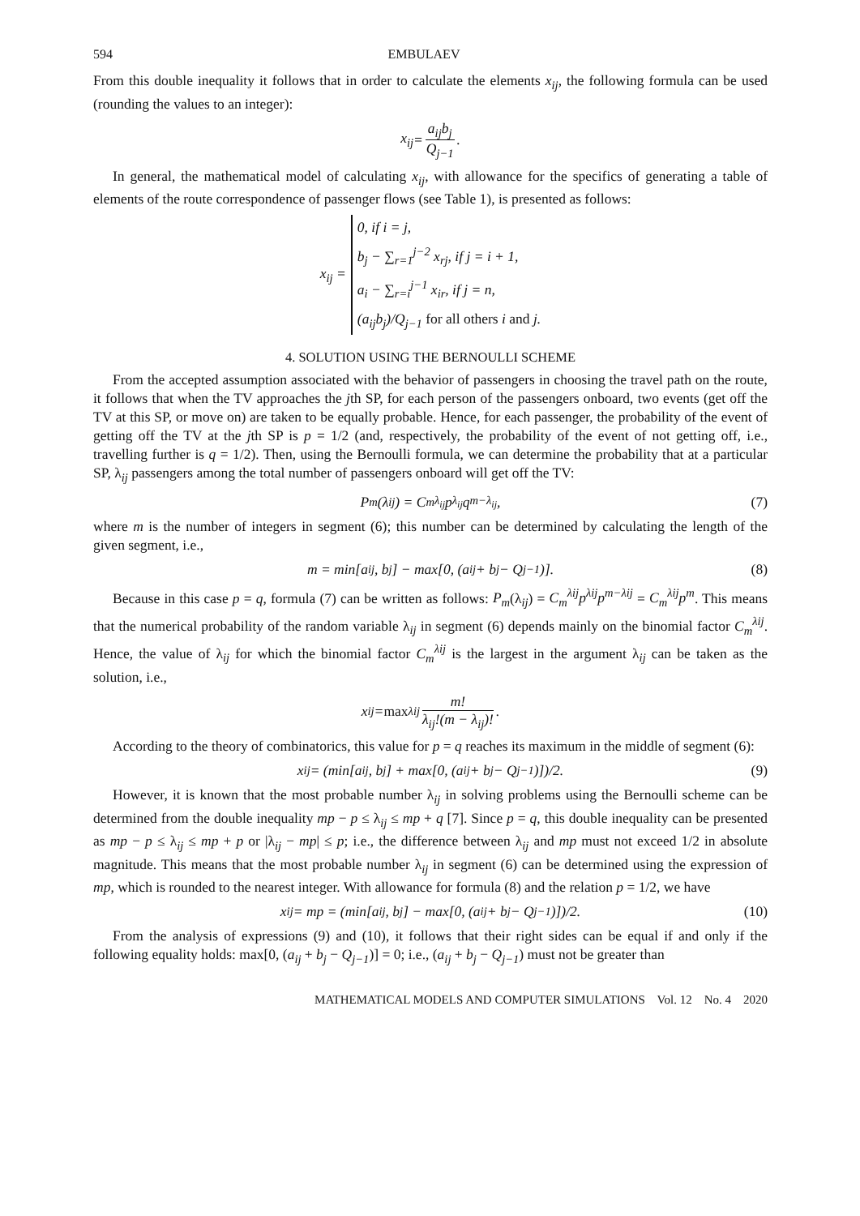594 EMBULAEV
From this double inequality it follows that in order to calculate the elements x<sub>ij</sub>, the following formula can be used (rounding the values to an integer):
x<sub>ij</sub> = a<sub>ij</sub>b<sub>j</sub> Q<sub>j</sub><sub>−1</sub>.
In general, the mathematical model of calculating x<sub>ij</sub>, with allowance for the specifics of generating a table of elements of the route correspondence of passenger flows (see Table 1), is presented as follows:
x<sub>ij</sub> =
0, if i = j,
b<sub>j</sub> − ∑<sub>r=1</sub><sup>j−2</sup> x<sub>rj</sub>, if j = i + 1,
a<sub>i</sub> − ∑<sub>r=i</sub><sup>j−1</sup> x<sub>ir</sub>, if j = n,
(a<sub>ij</sub>b<sub>j</sub>)/Q<sub>j−1</sub> for all others i and j.
4. SOLUTION USING THE BERNOULLI SCHEME
From the accepted assumption associated with the behavior of passengers in choosing the travel path on the route, it follows that when the TV approaches the jth SP, for each person of the passengers onboard, two events (get off the TV at this SP, or move on) are taken to be equally probable. Hence, for each passenger, the probability of the event of getting off the TV at the jth SP is p = 1/2 (and, respectively, the probability of the event of not getting off, i.e., travelling further is q = 1/2). Then, using the Bernoulli formula, we can determine the probability that at a particular SP, λ<sub>ij</sub> passengers among the total number of passengers onboard will get off the TV:
P<sub>m</sub>(λ<sub>ij</sub>) = C<sub>m</sub><sup>λ<sub>ij</sub></sup>p<sup>λ<sub>ij</sub></sup>q<sup>m−λ<sub>ij</sub></sup>, (7)
where m is the number of integers in segment (6); this number can be determined by calculating the length of the given segment, i.e.,
m = min[a<sub>ij</sub>, b<sub>j</sub>] − max[0, (a<sub>ij</sub> + b<sub>j</sub> − Q<sub>j−1</sub>)]. (8)
Because in this case p = q, formula (7) can be written as follows: P<sub>m</sub>(λ<sub>ij</sub>) = C<sub>m</sub><sup>λij</sup>p<sup>λij</sup>p<sup>m−λij</sup> = C<sub>m</sub><sup>λij</sup>p<sup>m</sup>. This means that the numerical probability of the random variable λ<sub>ij</sub> in segment (6) depends mainly on the binomial factor C<sub>m</sub><sup>λij</sup>. Hence, the value of λ<sub>ij</sub> for which the binomial factor C<sub>m</sub><sup>λij</sup> is the largest in the argument λ<sub>ij</sub> can be taken as the solution, i.e.,
x<sub>ij</sub> = max<sub>λij</sub> m! λ<sub>ij</sub>!(m − λ<sub>ij</sub>)!.
According to the theory of combinatorics, this value for p = q reaches its maximum in the middle of segment (6):
x<sub>ij</sub> = (min[a<sub>ij</sub>, b<sub>j</sub>] + max[0, (a<sub>ij</sub> + b<sub>j</sub> − Q<sub>j−1</sub>)])/2. (9)
However, it is known that the most probable number λ<sub>ij</sub> in solving problems using the Bernoulli scheme can be determined from the double inequality mp − p ≤ λ<sub>ij</sub> ≤ mp + q [7]. Since p = q, this double inequality can be presented as mp − p ≤ λ<sub>ij</sub> ≤ mp + p or |λ<sub>ij</sub> − mp| ≤ p; i.e., the difference between λ<sub>ij</sub> and mp must not exceed 1/2 in absolute magnitude. This means that the most probable number λ<sub>ij</sub> in segment (6) can be determined using the expression of mp, which is rounded to the nearest integer. With allowance for formula (8) and the relation p = 1/2, we have
x<sub>ij</sub> = mp = (min[a<sub>ij</sub>, b<sub>j</sub>] − max[0, (a<sub>ij</sub> + b<sub>j</sub> − Q<sub>j−1</sub>)])/2. (10)
From the analysis of expressions (9) and (10), it follows that their right sides can be equal if and only if the following equality holds: max[0, (a<sub>ij</sub> + b<sub>j</sub> − Q<sub>j−1</sub>)] = 0; i.e., (a<sub>ij</sub> + b<sub>j</sub> − Q<sub>j−1</sub>) must not be greater than
MATHEMATICAL MODELS AND COMPUTER SIMULATIONS Vol. 12 No. 4 2020